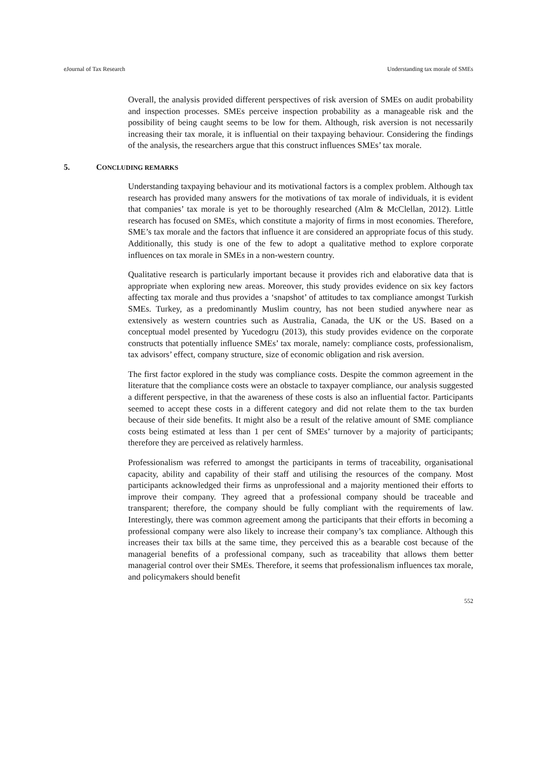eJournal of Tax Research Understanding tax morale of SMEs
Overall, the analysis provided different perspectives of risk aversion of SMEs on audit probability and inspection processes. SMEs perceive inspection probability as a manageable risk and the possibility of being caught seems to be low for them. Although, risk aversion is not necessarily increasing their tax morale, it is influential on their taxpaying behaviour. Considering the findings of the analysis, the researchers argue that this construct influences SMEs’ tax morale.
5. CONCLUDING REMARKS
Understanding taxpaying behaviour and its motivational factors is a complex problem. Although tax research has provided many answers for the motivations of tax morale of individuals, it is evident that companies’ tax morale is yet to be thoroughly researched (Alm & McClellan, 2012). Little research has focused on SMEs, which constitute a majority of firms in most economies. Therefore, SME’s tax morale and the factors that influence it are considered an appropriate focus of this study. Additionally, this study is one of the few to adopt a qualitative method to explore corporate influences on tax morale in SMEs in a non-western country.
Qualitative research is particularly important because it provides rich and elaborative data that is appropriate when exploring new areas. Moreover, this study provides evidence on six key factors affecting tax morale and thus provides a ‘snapshot’ of attitudes to tax compliance amongst Turkish SMEs. Turkey, as a predominantly Muslim country, has not been studied anywhere near as extensively as western countries such as Australia, Canada, the UK or the US. Based on a conceptual model presented by Yucedogru (2013), this study provides evidence on the corporate constructs that potentially influence SMEs’ tax morale, namely: compliance costs, professionalism, tax advisors’ effect, company structure, size of economic obligation and risk aversion.
The first factor explored in the study was compliance costs. Despite the common agreement in the literature that the compliance costs were an obstacle to taxpayer compliance, our analysis suggested a different perspective, in that the awareness of these costs is also an influential factor. Participants seemed to accept these costs in a different category and did not relate them to the tax burden because of their side benefits. It might also be a result of the relative amount of SME compliance costs being estimated at less than 1 per cent of SMEs’ turnover by a majority of participants; therefore they are perceived as relatively harmless.
Professionalism was referred to amongst the participants in terms of traceability, organisational capacity, ability and capability of their staff and utilising the resources of the company. Most participants acknowledged their firms as unprofessional and a majority mentioned their efforts to improve their company. They agreed that a professional company should be traceable and transparent; therefore, the company should be fully compliant with the requirements of law. Interestingly, there was common agreement among the participants that their efforts in becoming a professional company were also likely to increase their company’s tax compliance. Although this increases their tax bills at the same time, they perceived this as a bearable cost because of the managerial benefits of a professional company, such as traceability that allows them better managerial control over their SMEs. Therefore, it seems that professionalism influences tax morale, and policymakers should benefit
552